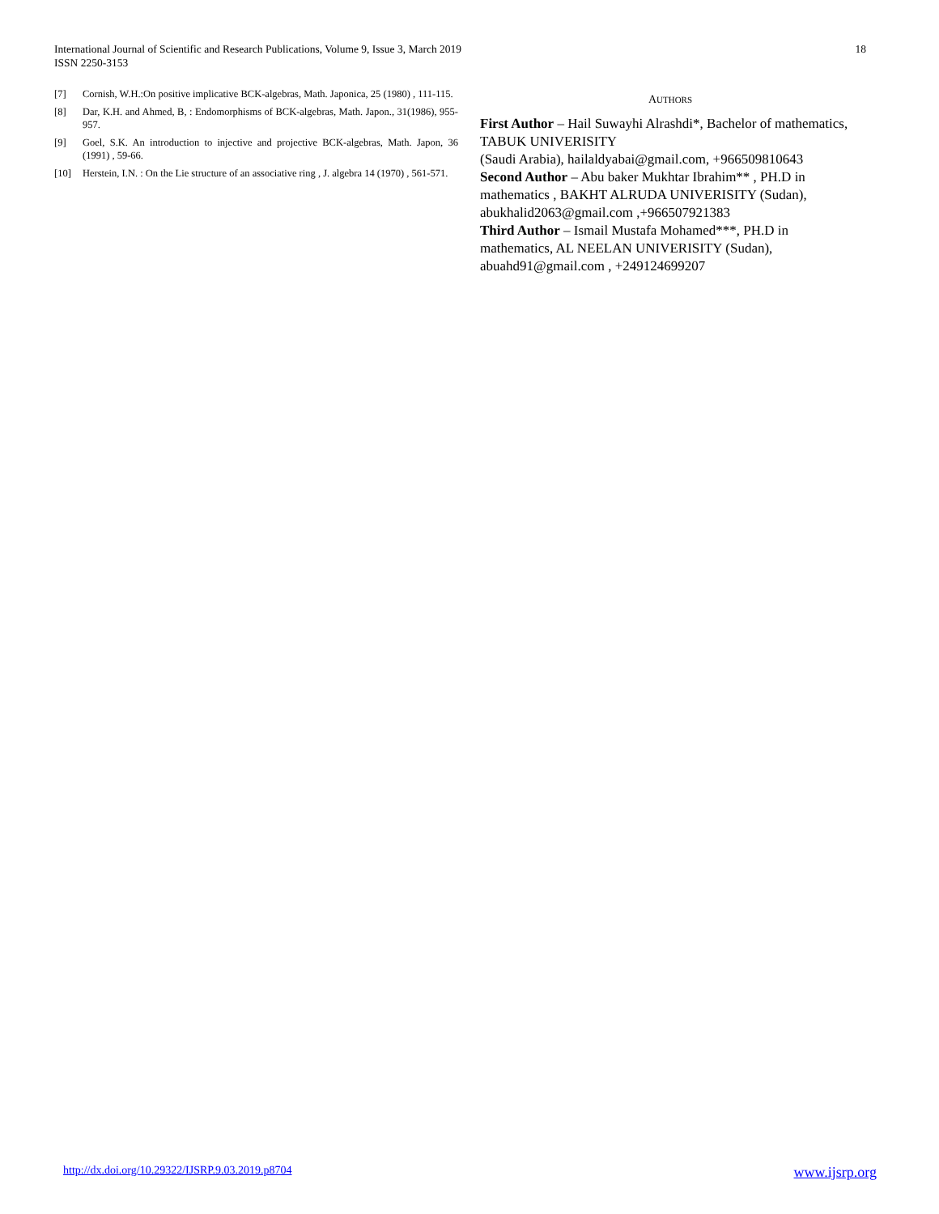International Journal of Scientific and Research Publications, Volume 9, Issue 3, March 2019
ISSN 2250-3153
18
[7] Cornish, W.H.:On positive implicative BCK-algebras, Math. Japonica, 25 (1980) , 111-115.
[8] Dar, K.H. and Ahmed, B, : Endomorphisms of BCK-algebras, Math. Japon., 31(1986), 955-957.
[9] Goel, S.K. An introduction to injective and projective BCK-algebras, Math. Japon, 36 (1991) , 59-66.
[10] Herstein, I.N. : On the Lie structure of an associative ring , J. algebra 14 (1970) , 561-571.
AUTHORS
First Author – Hail Suwayhi Alrashdi*, Bachelor of mathematics, TABUK UNIVERISITY
(Saudi Arabia), hailaldyabai@gmail.com, +966509810643
Second Author – Abu baker Mukhtar Ibrahim** , PH.D in mathematics , BAKHT ALRUDA UNIVERISITY (Sudan), abukhalid2063@gmail.com ,+966507921383
Third Author – Ismail Mustafa Mohamed***, PH.D in mathematics, AL NEELAN UNIVERISITY (Sudan), abuahd91@gmail.com , +249124699207
http://dx.doi.org/10.29322/IJSRP.9.03.2019.p8704 www.ijsrp.org